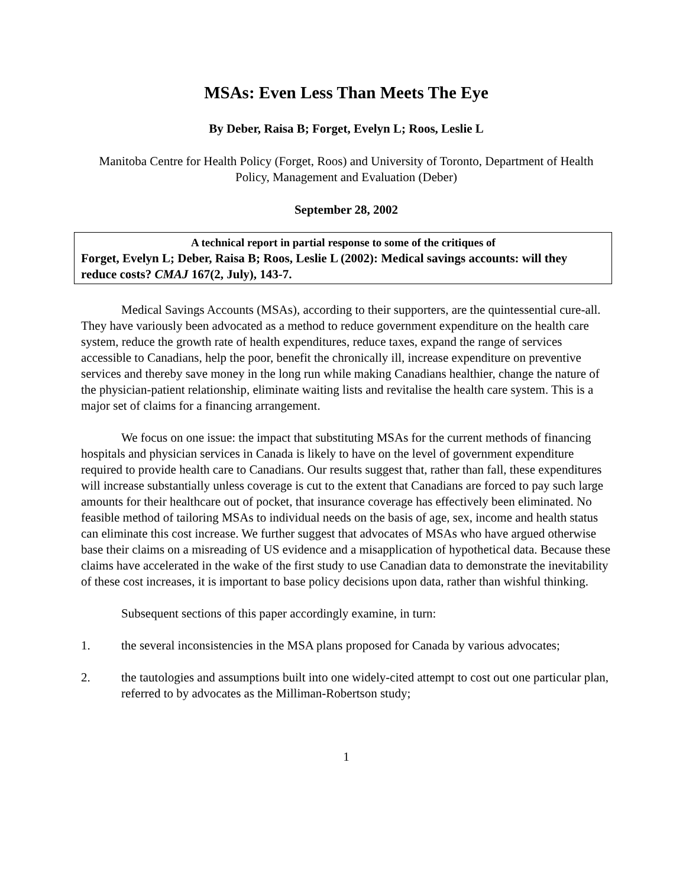MSAs: Even Less Than Meets The Eye
By Deber, Raisa B; Forget, Evelyn L; Roos, Leslie L
Manitoba Centre for Health Policy (Forget, Roos) and University of Toronto, Department of Health Policy, Management and Evaluation (Deber)
September 28, 2002
A technical report in partial response to some of the critiques of
Forget, Evelyn L; Deber, Raisa B; Roos, Leslie L (2002): Medical savings accounts: will they reduce costs? CMAJ 167(2, July), 143-7.
Medical Savings Accounts (MSAs), according to their supporters, are the quintessential cure-all. They have variously been advocated as a method to reduce government expenditure on the health care system, reduce the growth rate of health expenditures, reduce taxes, expand the range of services accessible to Canadians, help the poor, benefit the chronically ill, increase expenditure on preventive services and thereby save money in the long run while making Canadians healthier, change the nature of the physician-patient relationship, eliminate waiting lists and revitalise the health care system. This is a major set of claims for a financing arrangement.
We focus on one issue: the impact that substituting MSAs for the current methods of financing hospitals and physician services in Canada is likely to have on the level of government expenditure required to provide health care to Canadians. Our results suggest that, rather than fall, these expenditures will increase substantially unless coverage is cut to the extent that Canadians are forced to pay such large amounts for their healthcare out of pocket, that insurance coverage has effectively been eliminated. No feasible method of tailoring MSAs to individual needs on the basis of age, sex, income and health status can eliminate this cost increase. We further suggest that advocates of MSAs who have argued otherwise base their claims on a misreading of US evidence and a misapplication of hypothetical data. Because these claims have accelerated in the wake of the first study to use Canadian data to demonstrate the inevitability of these cost increases, it is important to base policy decisions upon data, rather than wishful thinking.
Subsequent sections of this paper accordingly examine, in turn:
1. the several inconsistencies in the MSA plans proposed for Canada by various advocates;
2. the tautologies and assumptions built into one widely-cited attempt to cost out one particular plan, referred to by advocates as the Milliman-Robertson study;
1